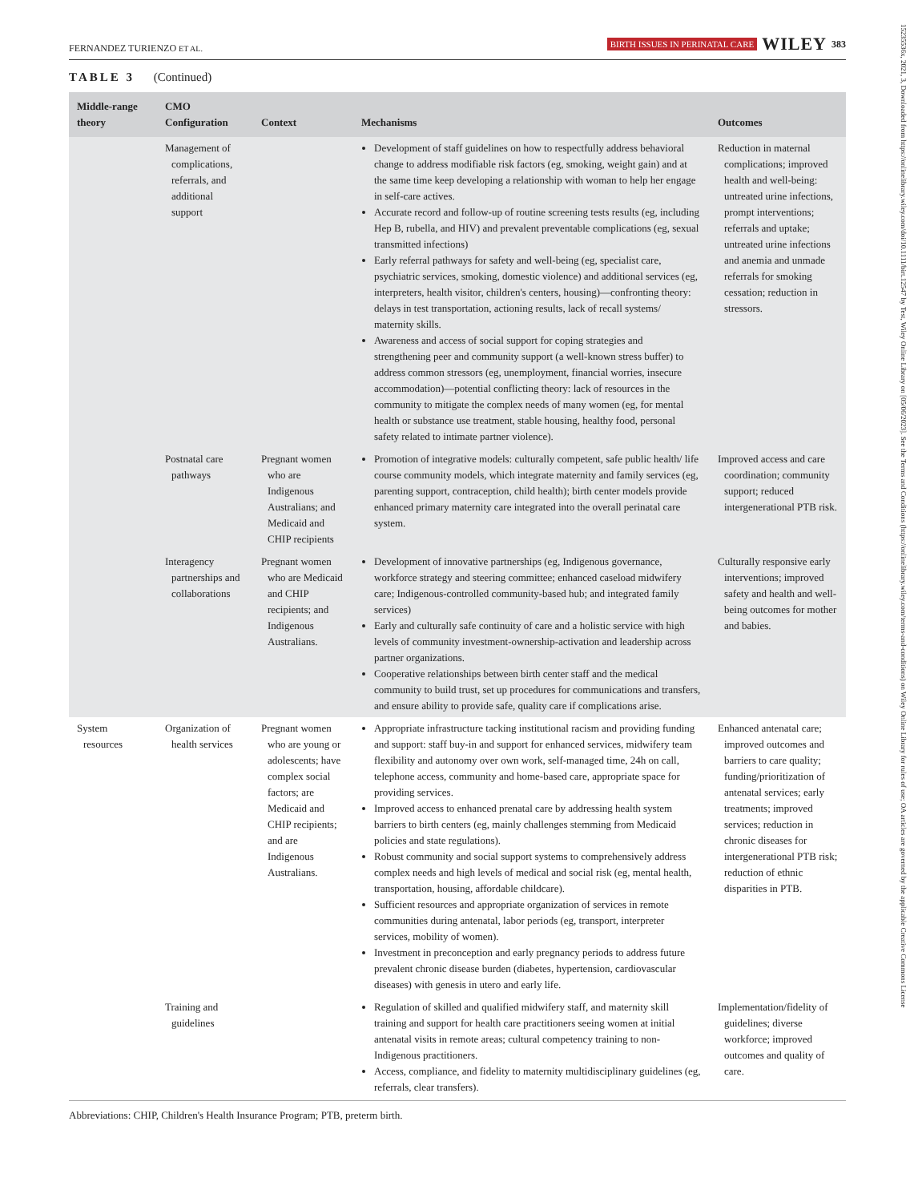FERNANDEZ TURIENZO ET AL. BIRTH ISSUES IN PERINATAL CARE WILEY 383
15235536x, 2021, 3, Downloaded from https://onlinelibrary.wiley.com/doi/10.1111/birt.12547 by Test, Wiley Online Library on [05/06/2023]. See the Terms and Conditions (https://onlinelibrary.wiley.com/terms-and-conditions) on Wiley Online Library for rules of use; OA articles are governed by the applicable Creative Commons License
TABLE 3 (Continued)
| Middle-range theory | CMO Configuration | Context | Mechanisms | Outcomes |
| --- | --- | --- | --- | --- |
| | Management of complications, referrals, and additional support | | Development of staff guidelines on how to respectfully address behavioral change to address modifiable risk factors (eg, smoking, weight gain) and at the same time keep developing a relationship with woman to help her engage in self-care actives. Accurate record and follow-up of routine screening tests results (eg, including Hep B, rubella, and HIV) and prevalent preventable complications (eg, sexual transmitted infections) Early referral pathways for safety and well-being (eg, specialist care, psychiatric services, smoking, domestic violence) and additional services (eg, interpreters, health visitor, children's centers, housing)—confronting theory: delays in test transportation, actioning results, lack of recall systems/ maternity skills. Awareness and access of social support for coping strategies and strengthening peer and community support (a well-known stress buffer) to address common stressors (eg, unemployment, financial worries, insecure accommodation)—potential conflicting theory: lack of resources in the community to mitigate the complex needs of many women (eg, for mental health or substance use treatment, stable housing, healthy food, personal safety related to intimate partner violence). | Reduction in maternal complications; improved health and well-being: untreated urine infections, prompt interventions; referrals and uptake; untreated urine infections and anemia and unmade referrals for smoking cessation; reduction in stressors. |
| | Postnatal care pathways | Pregnant women who are Indigenous Australians; and Medicaid and CHIP recipients | Promotion of integrative models: culturally competent, safe public health/ life course community models, which integrate maternity and family services (eg, parenting support, contraception, child health); birth center models provide enhanced primary maternity care integrated into the overall perinatal care system. | Improved access and care coordination; community support; reduced intergenerational PTB risk. |
| | Interagency partnerships and collaborations | Pregnant women who are Medicaid and CHIP recipients; and Indigenous Australians. | Development of innovative partnerships (eg, Indigenous governance, workforce strategy and steering committee; enhanced caseload midwifery care; Indigenous-controlled community-based hub; and integrated family services) Early and culturally safe continuity of care and a holistic service with high levels of community investment-ownership-activation and leadership across partner organizations. Cooperative relationships between birth center staff and the medical community to build trust, set up procedures for communications and transfers, and ensure ability to provide safe, quality care if complications arise. | Culturally responsive early interventions; improved safety and health and well-being outcomes for mother and babies. |
| System resources | Organization of health services | Pregnant women who are young or adolescents; have complex social factors; are Medicaid and CHIP recipients; and are Indigenous Australians. | Appropriate infrastructure tacking institutional racism and providing funding and support: staff buy-in and support for enhanced services, midwifery team flexibility and autonomy over own work, self-managed time, 24h on call, telephone access, community and home-based care, appropriate space for providing services. Improved access to enhanced prenatal care by addressing health system barriers to birth centers (eg, mainly challenges stemming from Medicaid policies and state regulations). Robust community and social support systems to comprehensively address complex needs and high levels of medical and social risk (eg, mental health, transportation, housing, affordable childcare). Sufficient resources and appropriate organization of services in remote communities during antenatal, labor periods (eg, transport, interpreter services, mobility of women). Investment in preconception and early pregnancy periods to address future prevalent chronic disease burden (diabetes, hypertension, cardiovascular diseases) with genesis in utero and early life. | Enhanced antenatal care; improved outcomes and barriers to care quality; funding/prioritization of antenatal services; early treatments; improved services; reduction in chronic diseases for intergenerational PTB risk; reduction of ethnic disparities in PTB. |
| | Training and guidelines | | Regulation of skilled and qualified midwifery staff, and maternity skill training and support for health care practitioners seeing women at initial antenatal visits in remote areas; cultural competency training to non-Indigenous practitioners. Access, compliance, and fidelity to maternity multidisciplinary guidelines (eg, referrals, clear transfers). | Implementation/fidelity of guidelines; diverse workforce; improved outcomes and quality of care. |
Abbreviations: CHIP, Children's Health Insurance Program; PTB, preterm birth.